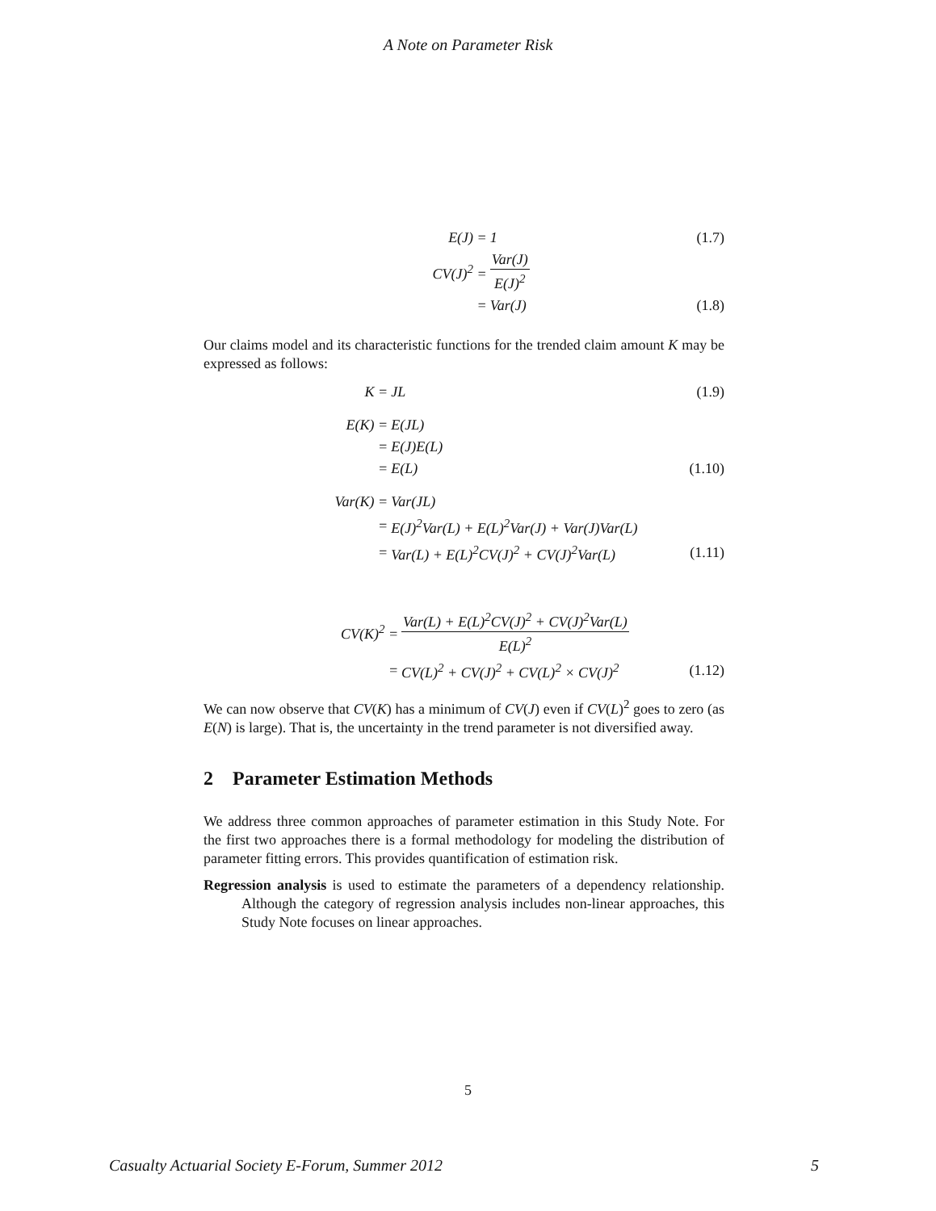A Note on Parameter Risk
| E(J) = | 1 | (1.7) |
| CV(J)<sup>2</sup> = | Var(J) E(J)<sup>2</sup> | |
| = | Var(J) | (1.8) |
Our claims model and its characteristic functions for the trended claim amount K may be expressed as follows:
| K = | JL | (1.9) |
| E(K) = | E(JL) | |
| = | E(J)E(L) | |
| = | E(L) | (1.10) |
| Var(K) = | Var(JL) | |
| = | E(J)<sup>2</sup>Var(L) + E(L)<sup>2</sup>Var(J) + Var(J)Var(L) | |
| = | Var(L) + E(L)<sup>2</sup>CV(J)<sup>2</sup> + CV(J)<sup>2</sup>Var(L) | (1.11) |
| CV(K)<sup>2</sup> = | Var(L) + E(L)<sup>2</sup>CV(J)<sup>2</sup> + CV(J)<sup>2</sup>Var(L) E(L)<sup>2</sup> | |
| = | CV(L)<sup>2</sup> + CV(J)<sup>2</sup> + CV(L)<sup>2</sup> × CV(J)<sup>2</sup> | (1.12) |
We can now observe that CV(K) has a minimum of CV(J) even if CV(L)<sup>2</sup> goes to zero (as E(N) is large). That is, the uncertainty in the trend parameter is not diversified away.
2 Parameter Estimation Methods
We address three common approaches of parameter estimation in this Study Note. For the first two approaches there is a formal methodology for modeling the distribution of parameter fitting errors. This provides quantification of estimation risk.
Regression analysis is used to estimate the parameters of a dependency relationship. Although the category of regression analysis includes non-linear approaches, this Study Note focuses on linear approaches.
5
Casualty Actuarial Society E-Forum, Summer 2012 5